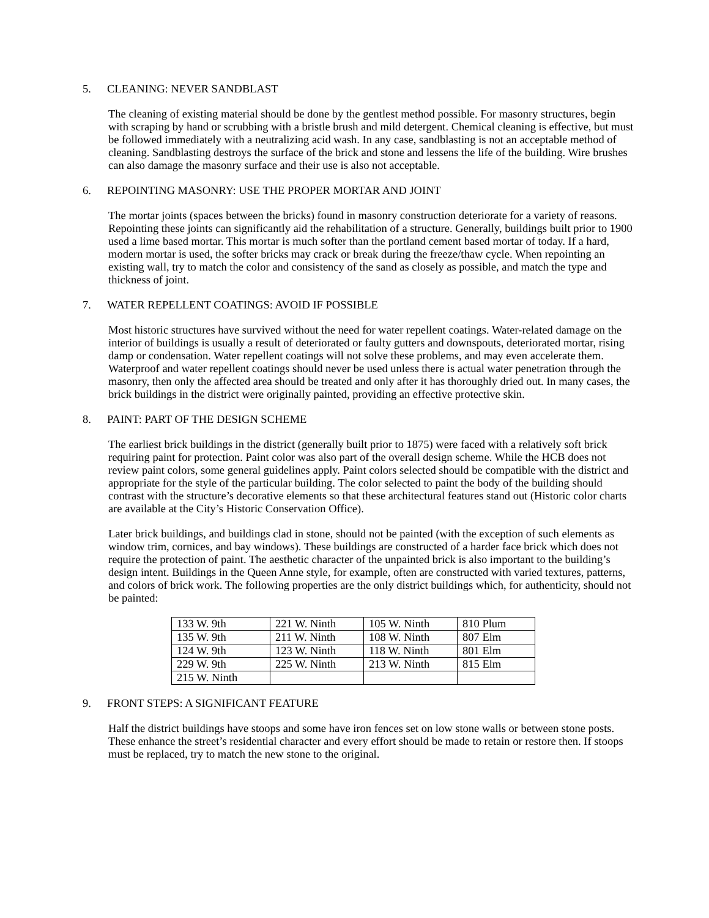5. CLEANING: NEVER SANDBLAST
The cleaning of existing material should be done by the gentlest method possible. For masonry structures, begin with scraping by hand or scrubbing with a bristle brush and mild detergent. Chemical cleaning is effective, but must be followed immediately with a neutralizing acid wash. In any case, sandblasting is not an acceptable method of cleaning. Sandblasting destroys the surface of the brick and stone and lessens the life of the building. Wire brushes can also damage the masonry surface and their use is also not acceptable.
6. REPOINTING MASONRY: USE THE PROPER MORTAR AND JOINT
The mortar joints (spaces between the bricks) found in masonry construction deteriorate for a variety of reasons. Repointing these joints can significantly aid the rehabilitation of a structure. Generally, buildings built prior to 1900 used a lime based mortar. This mortar is much softer than the portland cement based mortar of today. If a hard, modern mortar is used, the softer bricks may crack or break during the freeze/thaw cycle. When repointing an existing wall, try to match the color and consistency of the sand as closely as possible, and match the type and thickness of joint.
7. WATER REPELLENT COATINGS: AVOID IF POSSIBLE
Most historic structures have survived without the need for water repellent coatings. Water-related damage on the interior of buildings is usually a result of deteriorated or faulty gutters and downspouts, deteriorated mortar, rising damp or condensation. Water repellent coatings will not solve these problems, and may even accelerate them. Waterproof and water repellent coatings should never be used unless there is actual water penetration through the masonry, then only the affected area should be treated and only after it has thoroughly dried out. In many cases, the brick buildings in the district were originally painted, providing an effective protective skin.
8. PAINT: PART OF THE DESIGN SCHEME
The earliest brick buildings in the district (generally built prior to 1875) were faced with a relatively soft brick requiring paint for protection. Paint color was also part of the overall design scheme. While the HCB does not review paint colors, some general guidelines apply. Paint colors selected should be compatible with the district and appropriate for the style of the particular building. The color selected to paint the body of the building should contrast with the structure’s decorative elements so that these architectural features stand out (Historic color charts are available at the City’s Historic Conservation Office).
Later brick buildings, and buildings clad in stone, should not be painted (with the exception of such elements as window trim, cornices, and bay windows). These buildings are constructed of a harder face brick which does not require the protection of paint. The aesthetic character of the unpainted brick is also important to the building’s design intent. Buildings in the Queen Anne style, for example, often are constructed with varied textures, patterns, and colors of brick work. The following properties are the only district buildings which, for authenticity, should not be painted:
| 133 W. 9th | 221 W. Ninth | 105 W. Ninth | 810 Plum |
| 135 W. 9th | 211 W. Ninth | 108 W. Ninth | 807 Elm |
| 124 W. 9th | 123 W. Ninth | 118 W. Ninth | 801 Elm |
| 229 W. 9th | 225 W. Ninth | 213 W. Ninth | 815 Elm |
| 215 W. Ninth | | | |
9. FRONT STEPS: A SIGNIFICANT FEATURE
Half the district buildings have stoops and some have iron fences set on low stone walls or between stone posts. These enhance the street’s residential character and every effort should be made to retain or restore then. If stoops must be replaced, try to match the new stone to the original.